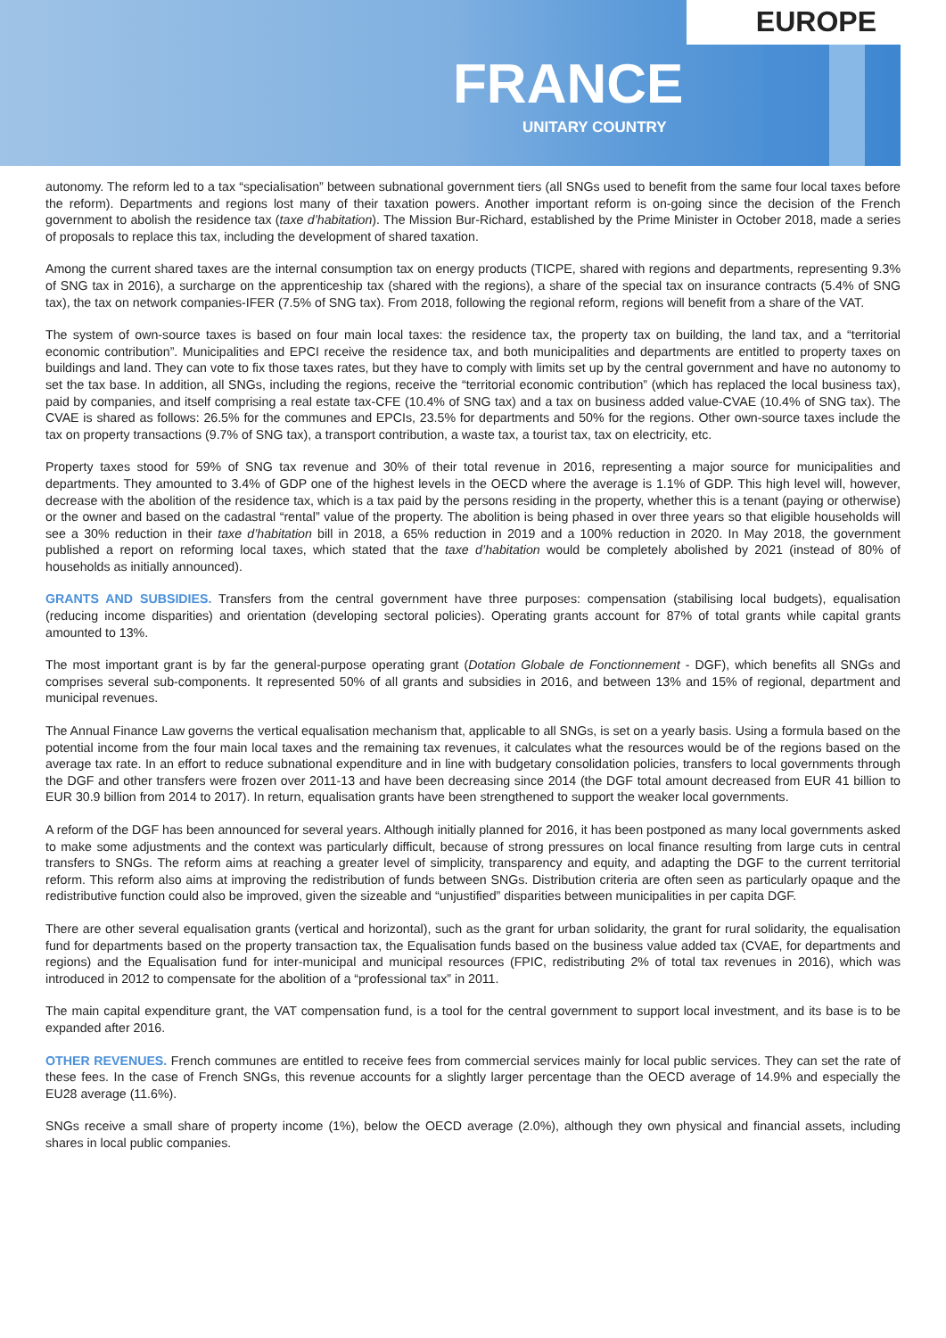EUROPE
FRANCE
UNITARY COUNTRY
autonomy. The reform led to a tax “specialisation” between subnational government tiers (all SNGs used to benefit from the same four local taxes before the reform). Departments and regions lost many of their taxation powers. Another important reform is on-going since the decision of the French government to abolish the residence tax (taxe d’habitation). The Mission Bur-Richard, established by the Prime Minister in October 2018, made a series of proposals to replace this tax, including the development of shared taxation.
Among the current shared taxes are the internal consumption tax on energy products (TICPE, shared with regions and departments, representing 9.3% of SNG tax in 2016), a surcharge on the apprenticeship tax (shared with the regions), a share of the special tax on insurance contracts (5.4% of SNG tax), the tax on network companies-IFER (7.5% of SNG tax). From 2018, following the regional reform, regions will benefit from a share of the VAT.
The system of own-source taxes is based on four main local taxes: the residence tax, the property tax on building, the land tax, and a “territorial economic contribution”. Municipalities and EPCI receive the residence tax, and both municipalities and departments are entitled to property taxes on buildings and land. They can vote to fix those taxes rates, but they have to comply with limits set up by the central government and have no autonomy to set the tax base. In addition, all SNGs, including the regions, receive the “territorial economic contribution” (which has replaced the local business tax), paid by companies, and itself comprising a real estate tax-CFE (10.4% of SNG tax) and a tax on business added value-CVAE (10.4% of SNG tax). The CVAE is shared as follows: 26.5% for the communes and EPCIs, 23.5% for departments and 50% for the regions. Other own-source taxes include the tax on property transactions (9.7% of SNG tax), a transport contribution, a waste tax, a tourist tax, tax on electricity, etc.
Property taxes stood for 59% of SNG tax revenue and 30% of their total revenue in 2016, representing a major source for municipalities and departments. They amounted to 3.4% of GDP one of the highest levels in the OECD where the average is 1.1% of GDP. This high level will, however, decrease with the abolition of the residence tax, which is a tax paid by the persons residing in the property, whether this is a tenant (paying or otherwise) or the owner and based on the cadastral “rental” value of the property. The abolition is being phased in over three years so that eligible households will see a 30% reduction in their taxe d’habitation bill in 2018, a 65% reduction in 2019 and a 100% reduction in 2020. In May 2018, the government published a report on reforming local taxes, which stated that the taxe d’habitation would be completely abolished by 2021 (instead of 80% of households as initially announced).
GRANTS AND SUBSIDIES. Transfers from the central government have three purposes: compensation (stabilising local budgets), equalisation (reducing income disparities) and orientation (developing sectoral policies). Operating grants account for 87% of total grants while capital grants amounted to 13%.
The most important grant is by far the general-purpose operating grant (Dotation Globale de Fonctionnement - DGF), which benefits all SNGs and comprises several sub-components. It represented 50% of all grants and subsidies in 2016, and between 13% and 15% of regional, department and municipal revenues.
The Annual Finance Law governs the vertical equalisation mechanism that, applicable to all SNGs, is set on a yearly basis. Using a formula based on the potential income from the four main local taxes and the remaining tax revenues, it calculates what the resources would be of the regions based on the average tax rate. In an effort to reduce subnational expenditure and in line with budgetary consolidation policies, transfers to local governments through the DGF and other transfers were frozen over 2011-13 and have been decreasing since 2014 (the DGF total amount decreased from EUR 41 billion to EUR 30.9 billion from 2014 to 2017). In return, equalisation grants have been strengthened to support the weaker local governments.
A reform of the DGF has been announced for several years. Although initially planned for 2016, it has been postponed as many local governments asked to make some adjustments and the context was particularly difficult, because of strong pressures on local finance resulting from large cuts in central transfers to SNGs. The reform aims at reaching a greater level of simplicity, transparency and equity, and adapting the DGF to the current territorial reform. This reform also aims at improving the redistribution of funds between SNGs. Distribution criteria are often seen as particularly opaque and the redistributive function could also be improved, given the sizeable and “unjustified” disparities between municipalities in per capita DGF.
There are other several equalisation grants (vertical and horizontal), such as the grant for urban solidarity, the grant for rural solidarity, the equalisation fund for departments based on the property transaction tax, the Equalisation funds based on the business value added tax (CVAE, for departments and regions) and the Equalisation fund for inter-municipal and municipal resources (FPIC, redistributing 2% of total tax revenues in 2016), which was introduced in 2012 to compensate for the abolition of a “professional tax” in 2011.
The main capital expenditure grant, the VAT compensation fund, is a tool for the central government to support local investment, and its base is to be expanded after 2016.
OTHER REVENUES. French communes are entitled to receive fees from commercial services mainly for local public services. They can set the rate of these fees. In the case of French SNGs, this revenue accounts for a slightly larger percentage than the OECD average of 14.9% and especially the EU28 average (11.6%).
SNGs receive a small share of property income (1%), below the OECD average (2.0%), although they own physical and financial assets, including shares in local public companies.